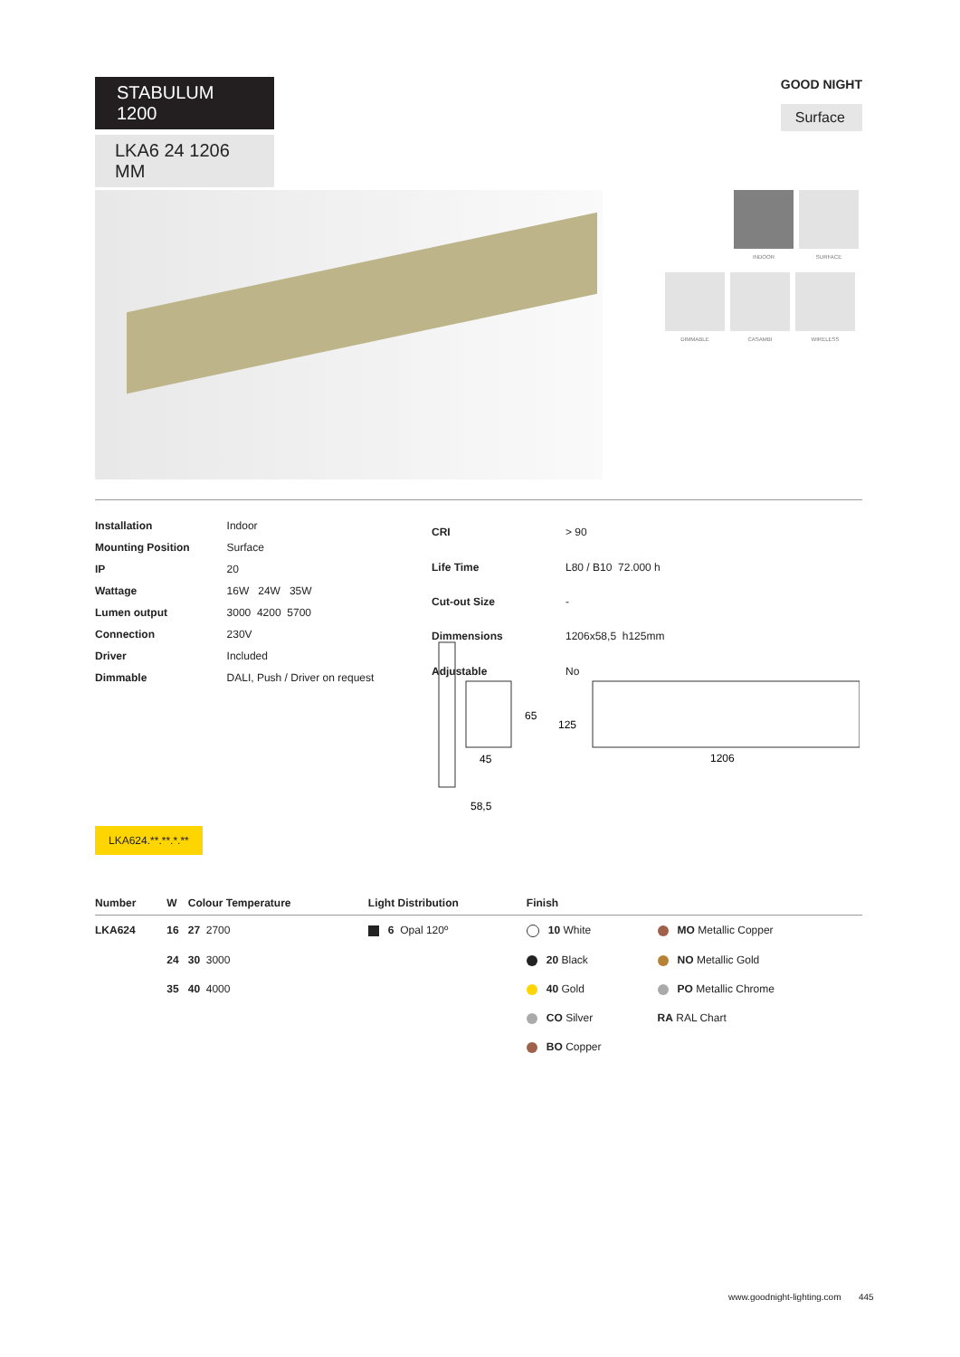STABULUM 1200
LKA6 24 1206 MM
GOOD NIGHT
Surface
INDOOR SURFACE
DIMMABLE CASAMBI WIRELESS
| Installation | Indoor |
| Mounting Position | Surface |
| IP | 20 |
| Wattage | 16W 24W 35W |
| Lumen output | 3000 4200 5700 |
| Connection | 230V |
| Driver | Included |
| Dimmable | DALI, Push / Driver on request |
| CRI | > 90 |
| Life Time | L80 / B10 72.000 h |
| Cut-out Size | - |
| Dimmensions | 1206x58,5 h125mm |
| Adjustable | No |
65
125
45
58,5
1206
LKA624.**.**.*.**
| Number | W | Colour Temperature | Light Distribution | Finish | |
| --- | --- | --- | --- | --- | --- |
| LKA624 | 16 | 27 2700 | 6 Opal 120º | 10 White | MO Metallic Copper |
| | 24 | 30 3000 | | 20 Black | NO Metallic Gold |
| | 35 | 40 4000 | | 40 Gold | PO Metallic Chrome |
| | | | | CO Silver | RA RAL Chart |
| | | | | BO Copper | |
www.goodnight-lighting.com 445